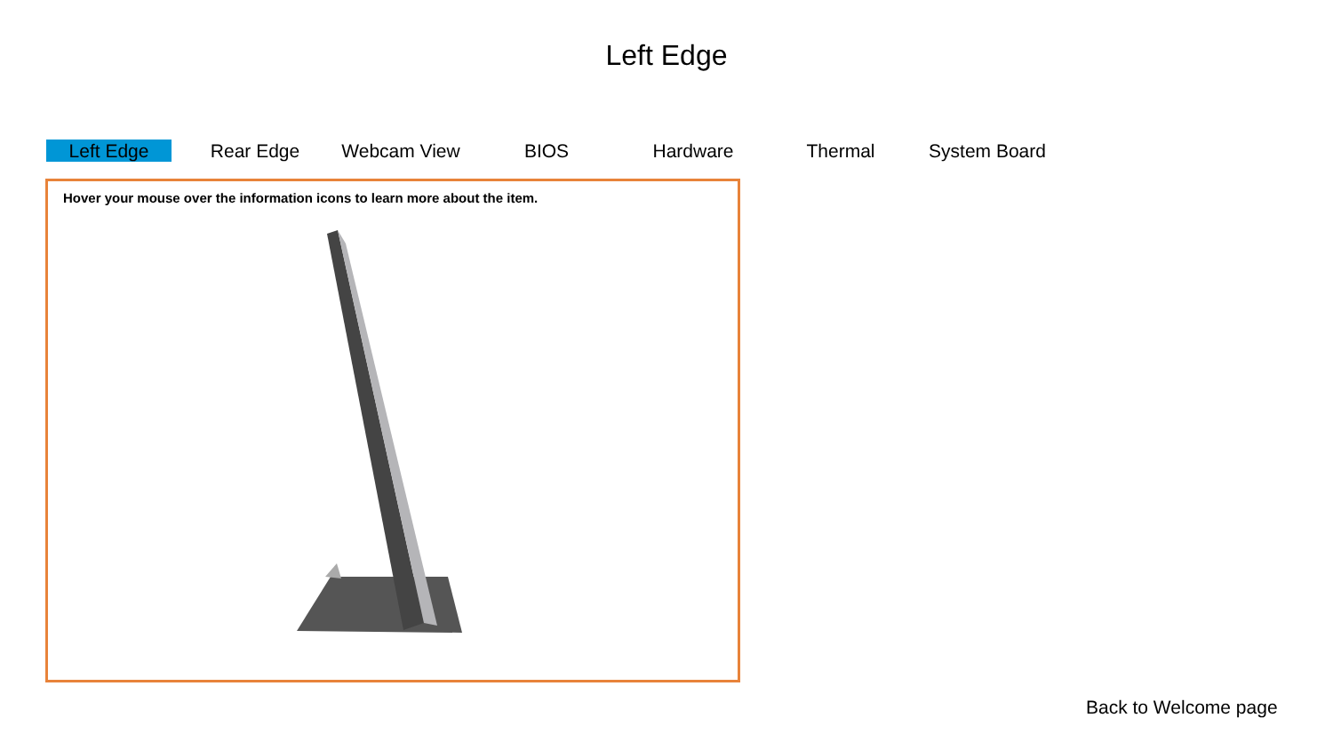Left Edge
Left Edge Rear Edge Webcam View BIOS Hardware Thermal System Board
Hover your mouse over the information icons to learn more about the item.
Back to Welcome page